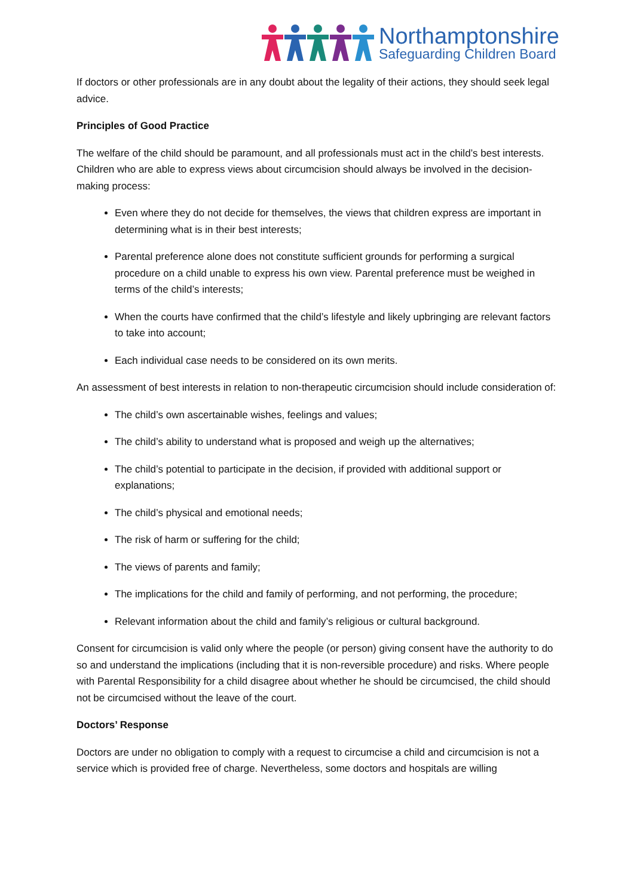Northamptonshire
Safeguarding Children Board
If doctors or other professionals are in any doubt about the legality of their actions, they should seek legal advice.
Principles of Good Practice
The welfare of the child should be paramount, and all professionals must act in the child’s best interests. Children who are able to express views about circumcision should always be involved in the decision-making process:
Even where they do not decide for themselves, the views that children express are important in determining what is in their best interests;
Parental preference alone does not constitute sufficient grounds for performing a surgical procedure on a child unable to express his own view. Parental preference must be weighed in terms of the child’s interests;
When the courts have confirmed that the child’s lifestyle and likely upbringing are relevant factors to take into account;
Each individual case needs to be considered on its own merits.
An assessment of best interests in relation to non-therapeutic circumcision should include consideration of:
The child’s own ascertainable wishes, feelings and values;
The child’s ability to understand what is proposed and weigh up the alternatives;
The child’s potential to participate in the decision, if provided with additional support or explanations;
The child’s physical and emotional needs;
The risk of harm or suffering for the child;
The views of parents and family;
The implications for the child and family of performing, and not performing, the procedure;
Relevant information about the child and family’s religious or cultural background.
Consent for circumcision is valid only where the people (or person) giving consent have the authority to do so and understand the implications (including that it is non-reversible procedure) and risks. Where people with Parental Responsibility for a child disagree about whether he should be circumcised, the child should not be circumcised without the leave of the court.
Doctors’ Response
Doctors are under no obligation to comply with a request to circumcise a child and circumcision is not a service which is provided free of charge. Nevertheless, some doctors and hospitals are willing